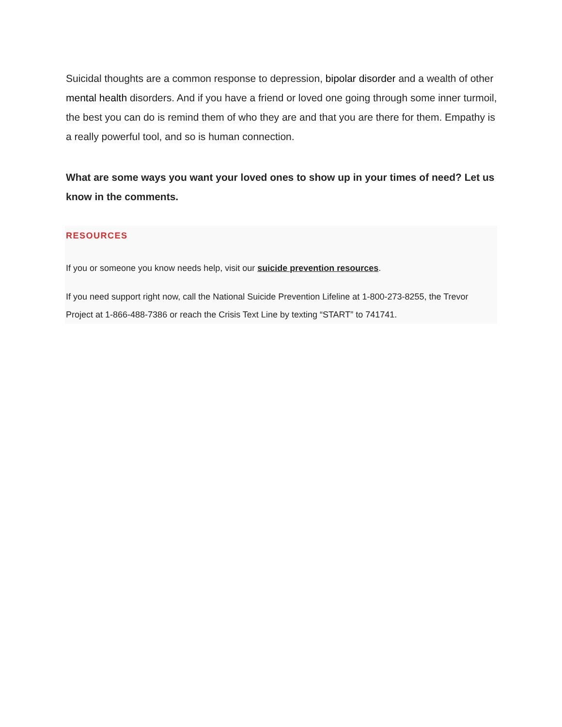Suicidal thoughts are a common response to depression, bipolar disorder and a wealth of other mental health disorders. And if you have a friend or loved one going through some inner turmoil, the best you can do is remind them of who they are and that you are there for them. Empathy is a really powerful tool, and so is human connection.
What are some ways you want your loved ones to show up in your times of need? Let us know in the comments.
RESOURCES
If you or someone you know needs help, visit our suicide prevention resources.
If you need support right now, call the National Suicide Prevention Lifeline at 1-800-273-8255, the Trevor Project at 1-866-488-7386 or reach the Crisis Text Line by texting “START” to 741741.